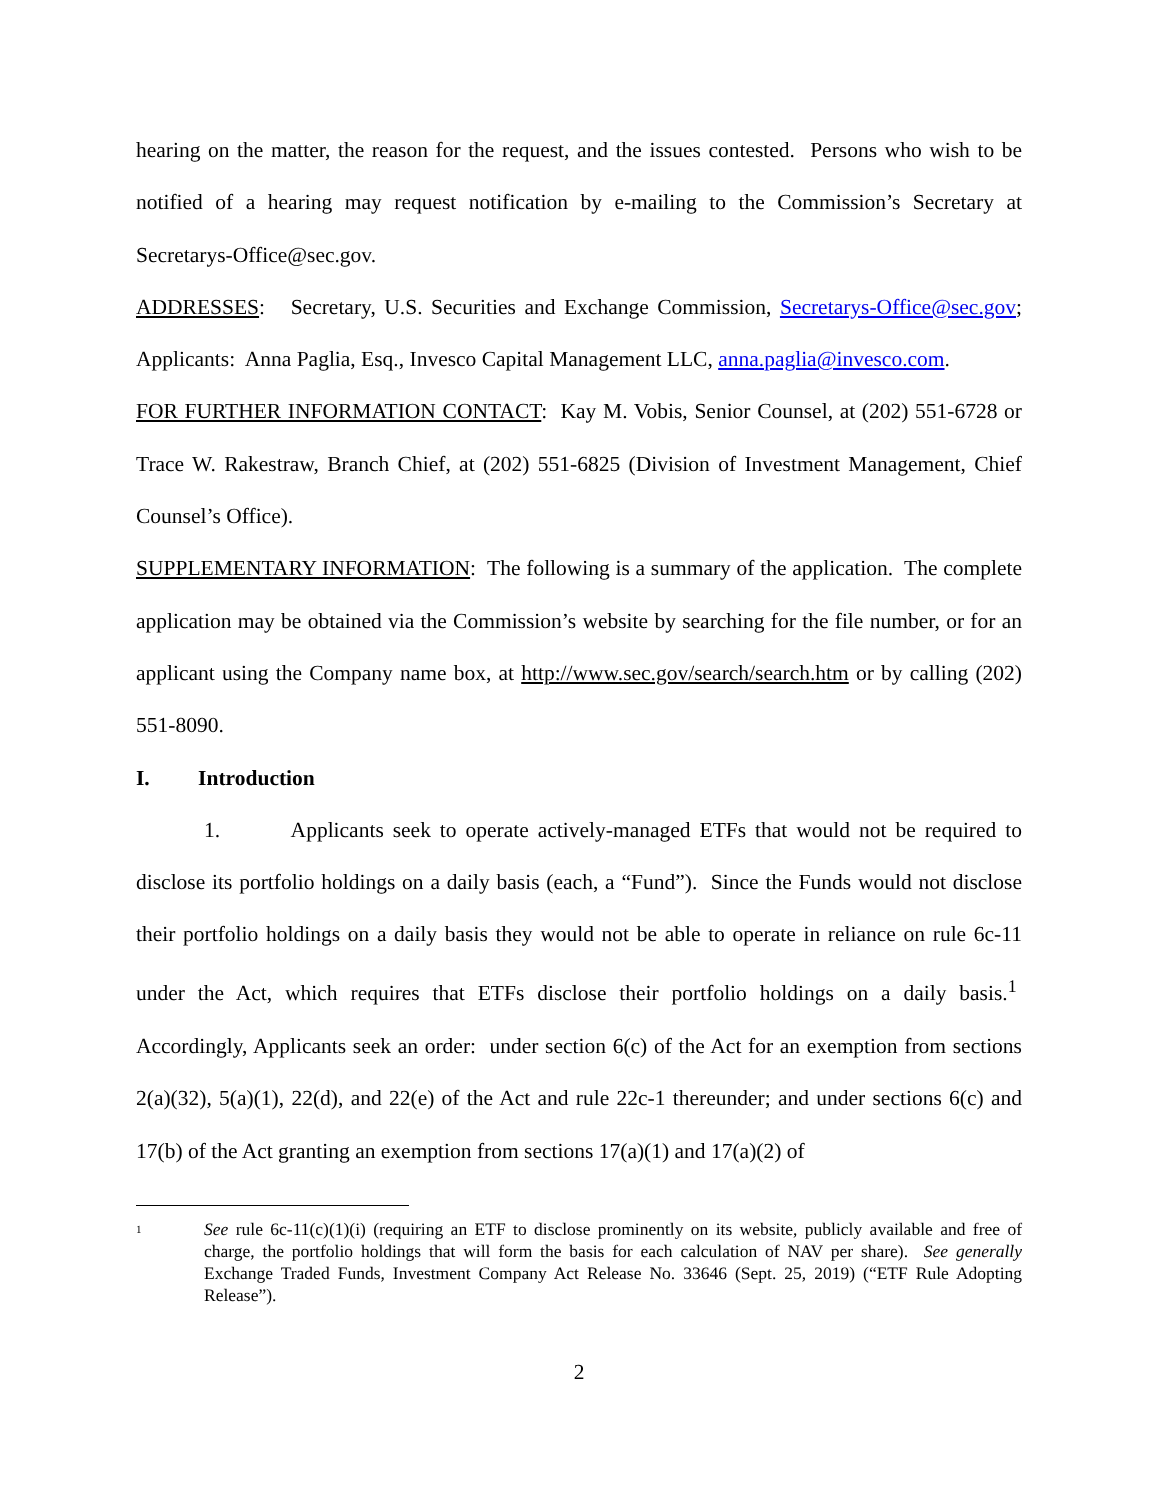hearing on the matter, the reason for the request, and the issues contested. Persons who wish to be notified of a hearing may request notification by e-mailing to the Commission’s Secretary at Secretarys-Office@sec.gov.
ADDRESSES: Secretary, U.S. Securities and Exchange Commission, Secretarys-Office@sec.gov; Applicants: Anna Paglia, Esq., Invesco Capital Management LLC, anna.paglia@invesco.com.
FOR FURTHER INFORMATION CONTACT: Kay M. Vobis, Senior Counsel, at (202) 551-6728 or Trace W. Rakestraw, Branch Chief, at (202) 551-6825 (Division of Investment Management, Chief Counsel’s Office).
SUPPLEMENTARY INFORMATION: The following is a summary of the application. The complete application may be obtained via the Commission’s website by searching for the file number, or for an applicant using the Company name box, at http://www.sec.gov/search/search.htm or by calling (202) 551-8090.
I. Introduction
1. Applicants seek to operate actively-managed ETFs that would not be required to disclose its portfolio holdings on a daily basis (each, a “Fund”). Since the Funds would not disclose their portfolio holdings on a daily basis they would not be able to operate in reliance on rule 6c-11 under the Act, which requires that ETFs disclose their portfolio holdings on a daily basis.<sup>1</sup> Accordingly, Applicants seek an order: under section 6(c) of the Act for an exemption from sections 2(a)(32), 5(a)(1), 22(d), and 22(e) of the Act and rule 22c-1 thereunder; and under sections 6(c) and 17(b) of the Act granting an exemption from sections 17(a)(1) and 17(a)(2) of
1 See rule 6c-11(c)(1)(i) (requiring an ETF to disclose prominently on its website, publicly available and free of charge, the portfolio holdings that will form the basis for each calculation of NAV per share). See generally Exchange Traded Funds, Investment Company Act Release No. 33646 (Sept. 25, 2019) (“ETF Rule Adopting Release”).
2